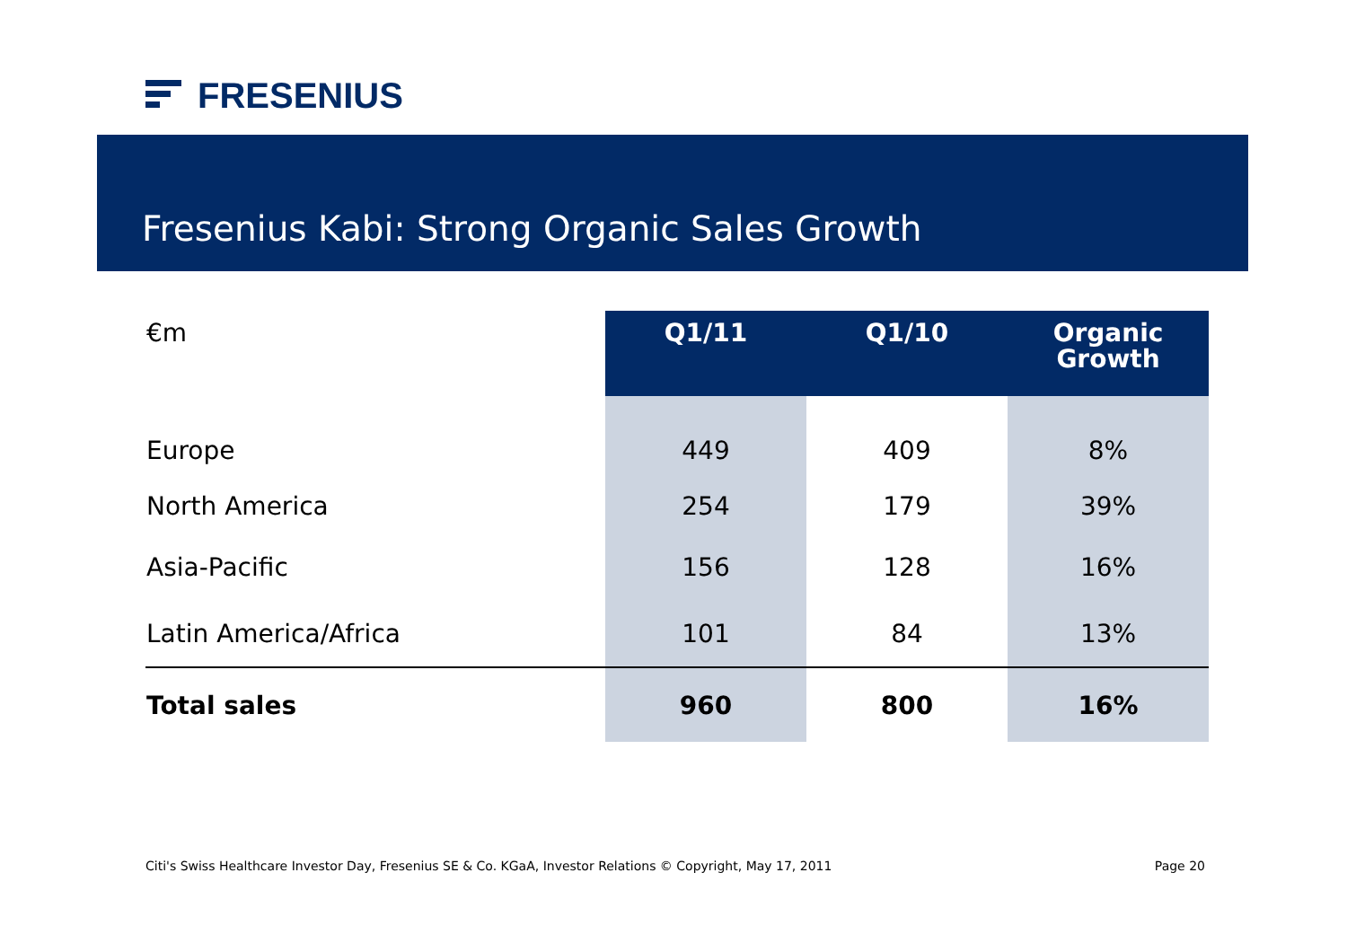FRESENIUS
Fresenius Kabi: Strong Organic Sales Growth
| €m | Q1/11 | Q1/10 | Organic Growth |
| --- | --- | --- | --- |
| Europe | 449 | 409 | 8% |
| North America | 254 | 179 | 39% |
| Asia-Pacific | 156 | 128 | 16% |
| Latin America/Africa | 101 | 84 | 13% |
| Total sales | 960 | 800 | 16% |
Citi's Swiss Healthcare Investor Day, Fresenius SE & Co. KGaA, Investor Relations © Copyright, May 17, 2011 Page 20